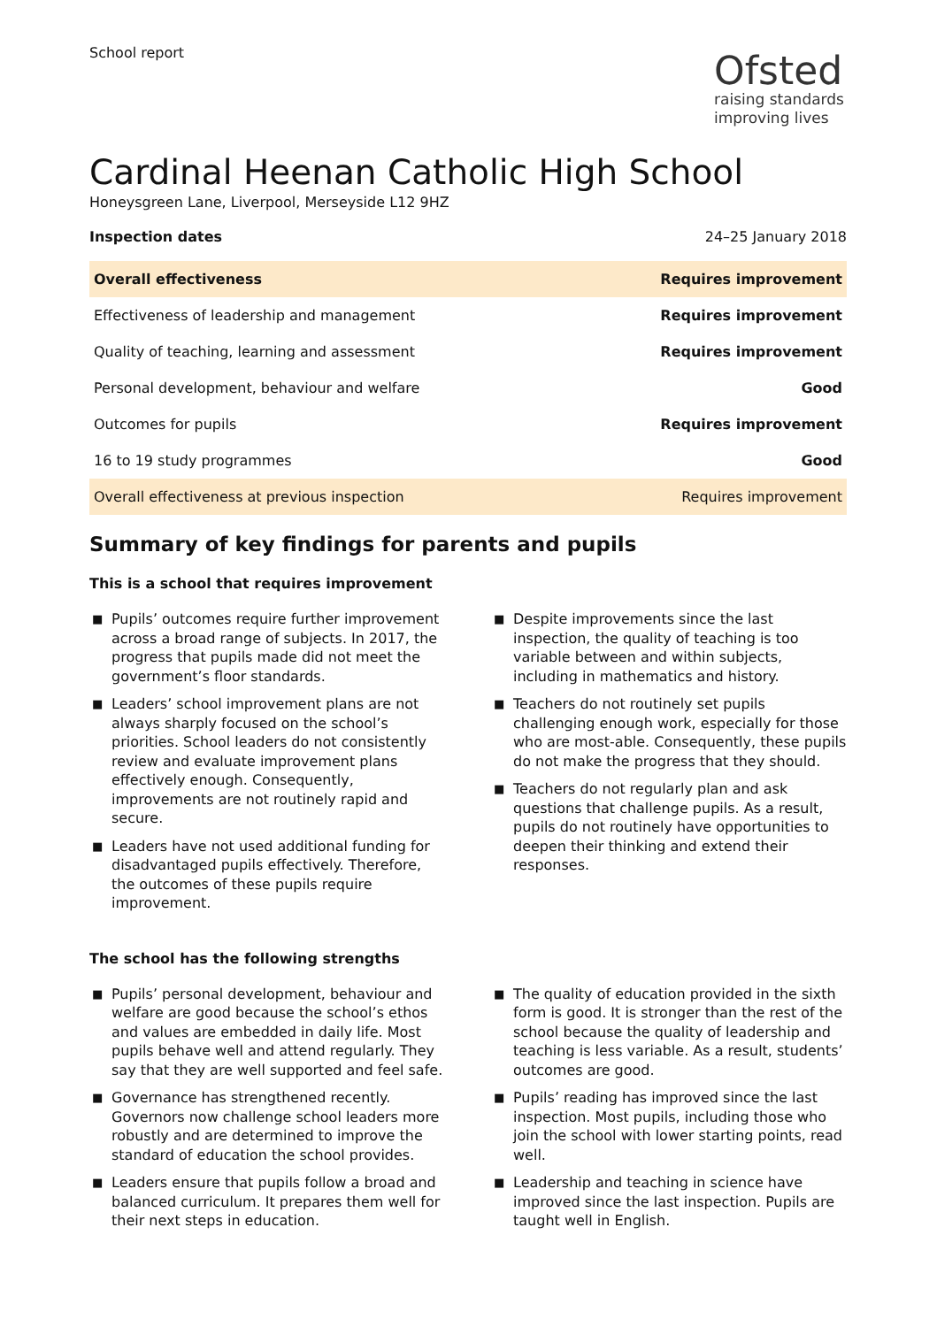School report
Ofsted
raising standards
improving lives
Cardinal Heenan Catholic High School
Honeysgreen Lane, Liverpool, Merseyside L12 9HZ
Inspection dates 24–25 January 2018
| Overall effectiveness | Requires improvement |
| Effectiveness of leadership and management | Requires improvement |
| Quality of teaching, learning and assessment | Requires improvement |
| Personal development, behaviour and welfare | Good |
| Outcomes for pupils | Requires improvement |
| 16 to 19 study programmes | Good |
| Overall effectiveness at previous inspection | Requires improvement |
Summary of key findings for parents and pupils
This is a school that requires improvement
■ Pupils’ outcomes require further improvement across a broad range of subjects. In 2017, the progress that pupils made did not meet the government’s floor standards.
■ Leaders’ school improvement plans are not always sharply focused on the school’s priorities. School leaders do not consistently review and evaluate improvement plans effectively enough. Consequently, improvements are not routinely rapid and secure.
■ Leaders have not used additional funding for disadvantaged pupils effectively. Therefore, the outcomes of these pupils require improvement.
■ Despite improvements since the last inspection, the quality of teaching is too variable between and within subjects, including in mathematics and history.
■ Teachers do not routinely set pupils challenging enough work, especially for those who are most-able. Consequently, these pupils do not make the progress that they should.
■ Teachers do not regularly plan and ask questions that challenge pupils. As a result, pupils do not routinely have opportunities to deepen their thinking and extend their responses.
The school has the following strengths
■ Pupils’ personal development, behaviour and welfare are good because the school’s ethos and values are embedded in daily life. Most pupils behave well and attend regularly. They say that they are well supported and feel safe.
■ Governance has strengthened recently. Governors now challenge school leaders more robustly and are determined to improve the standard of education the school provides.
■ Leaders ensure that pupils follow a broad and balanced curriculum. It prepares them well for their next steps in education.
■ The quality of education provided in the sixth form is good. It is stronger than the rest of the school because the quality of leadership and teaching is less variable. As a result, students’ outcomes are good.
■ Pupils’ reading has improved since the last inspection. Most pupils, including those who join the school with lower starting points, read well.
■ Leadership and teaching in science have improved since the last inspection. Pupils are taught well in English.